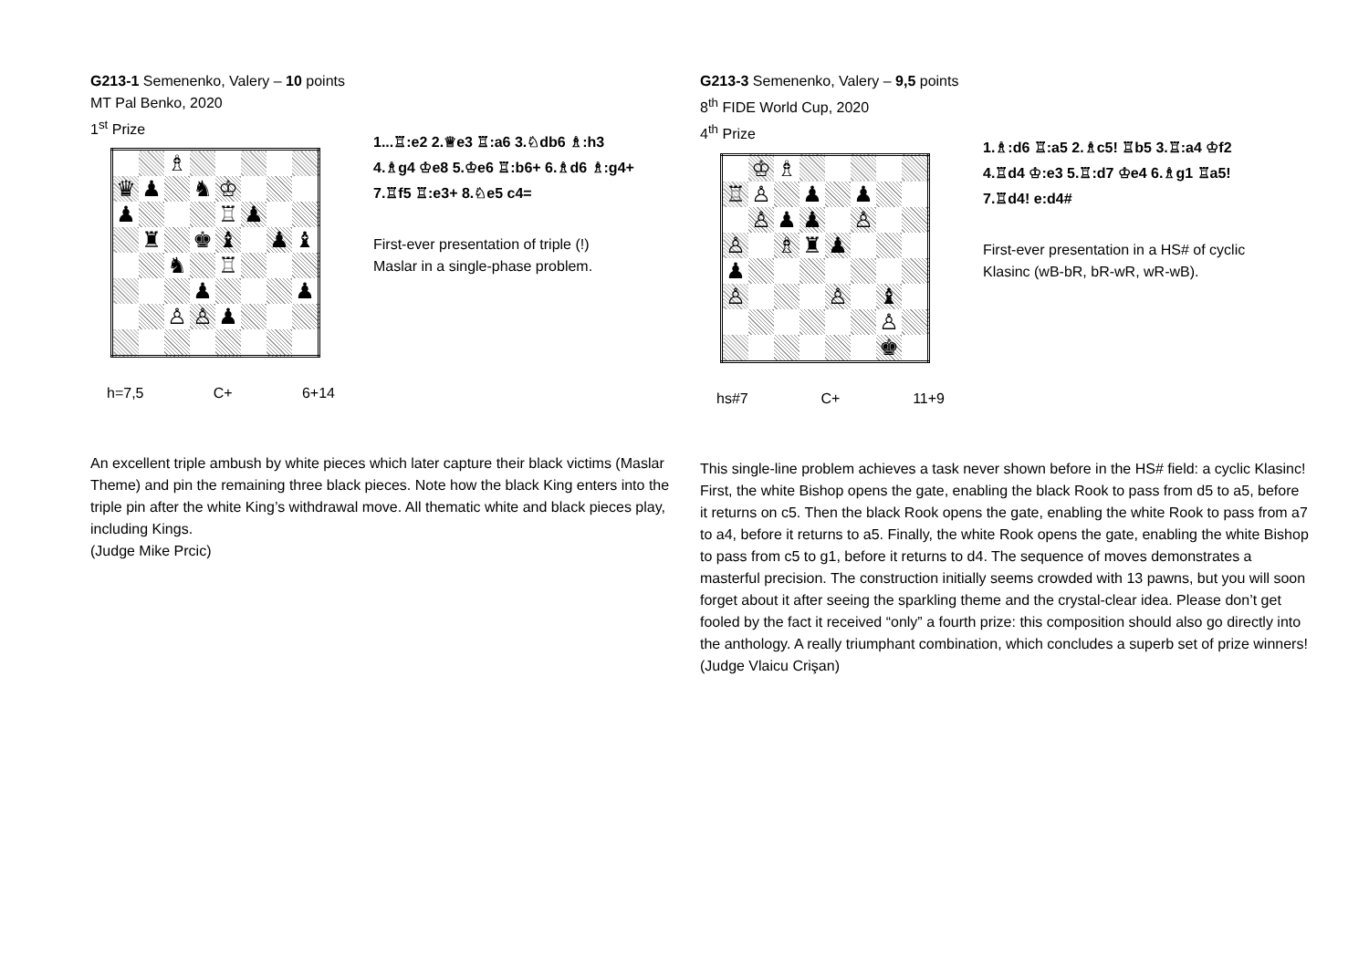G213-1 Semenenko, Valery – 10 points
MT Pal Benko, 2020
1<sup>st</sup> Prize
| | | ♗ | | | | | |
| ♛ | ♟ | | ♞ | ♔ | | | |
| ♟ | | | | ♖ | ♟ | | |
| | ♜ | | ♚ | ♝ | | ♟ | ♝ |
| | | ♞ | | ♖ | | | |
| | | | ♟ | | | | ♟ |
| | | ♙ | ♙ | ♟ | | | |
h=7,5 C+ 6+14
1...♖:e2 2.♕e3 ♖:a6 3.♘db6 ♗:h3
4.♗g4 ♔e8 5.♔e6 ♖:b6+ 6.♗d6 ♗:g4+
7.♖f5 ♖:e3+ 8.♘e5 c4=
First-ever presentation of triple (!)
Maslar in a single-phase problem.
An excellent triple ambush by white pieces which later capture their black victims (Maslar Theme) and pin the remaining three black pieces. Note how the black King enters into the triple pin after the white King’s withdrawal move. All thematic white and black pieces play, including Kings.
(Judge Mike Prcic)
G213-3 Semenenko, Valery – 9,5 points
8<sup>th</sup> FIDE World Cup, 2020
4<sup>th</sup> Prize
| | ♔ | ♗ | | | | | |
| ♖ | ♙ | | ♟ | | ♟ | | |
| | ♙ | ♟ | ♟ | | ♙ | | |
| ♙ | | ♗ | ♜ | ♟ | | | |
| ♟ | | | | | | | |
| ♙ | | | | ♙ | | ♝ | |
| | | | | | | ♙ | |
| | | | | | | ♚ | |
hs#7 C+ 11+9
1.♗:d6 ♖:a5 2.♗c5! ♖b5 3.♖:a4 ♔f2
4.♖d4 ♔:e3 5.♖:d7 ♔e4 6.♗g1 ♖a5!
7.♖d4! e:d4#
First-ever presentation in a HS# of cyclic
Klasinc (wB-bR, bR-wR, wR-wB).
This single-line problem achieves a task never shown before in the HS# field: a cyclic Klasinc! First, the white Bishop opens the gate, enabling the black Rook to pass from d5 to a5, before it returns on c5. Then the black Rook opens the gate, enabling the white Rook to pass from a7 to a4, before it returns to a5. Finally, the white Rook opens the gate, enabling the white Bishop to pass from c5 to g1, before it returns to d4. The sequence of moves demonstrates a masterful precision. The construction initially seems crowded with 13 pawns, but you will soon forget about it after seeing the sparkling theme and the crystal-clear idea. Please don’t get fooled by the fact it received “only” a fourth prize: this composition should also go directly into the anthology. A really triumphant combination, which concludes a superb set of prize winners!
(Judge Vlaicu Crişan)